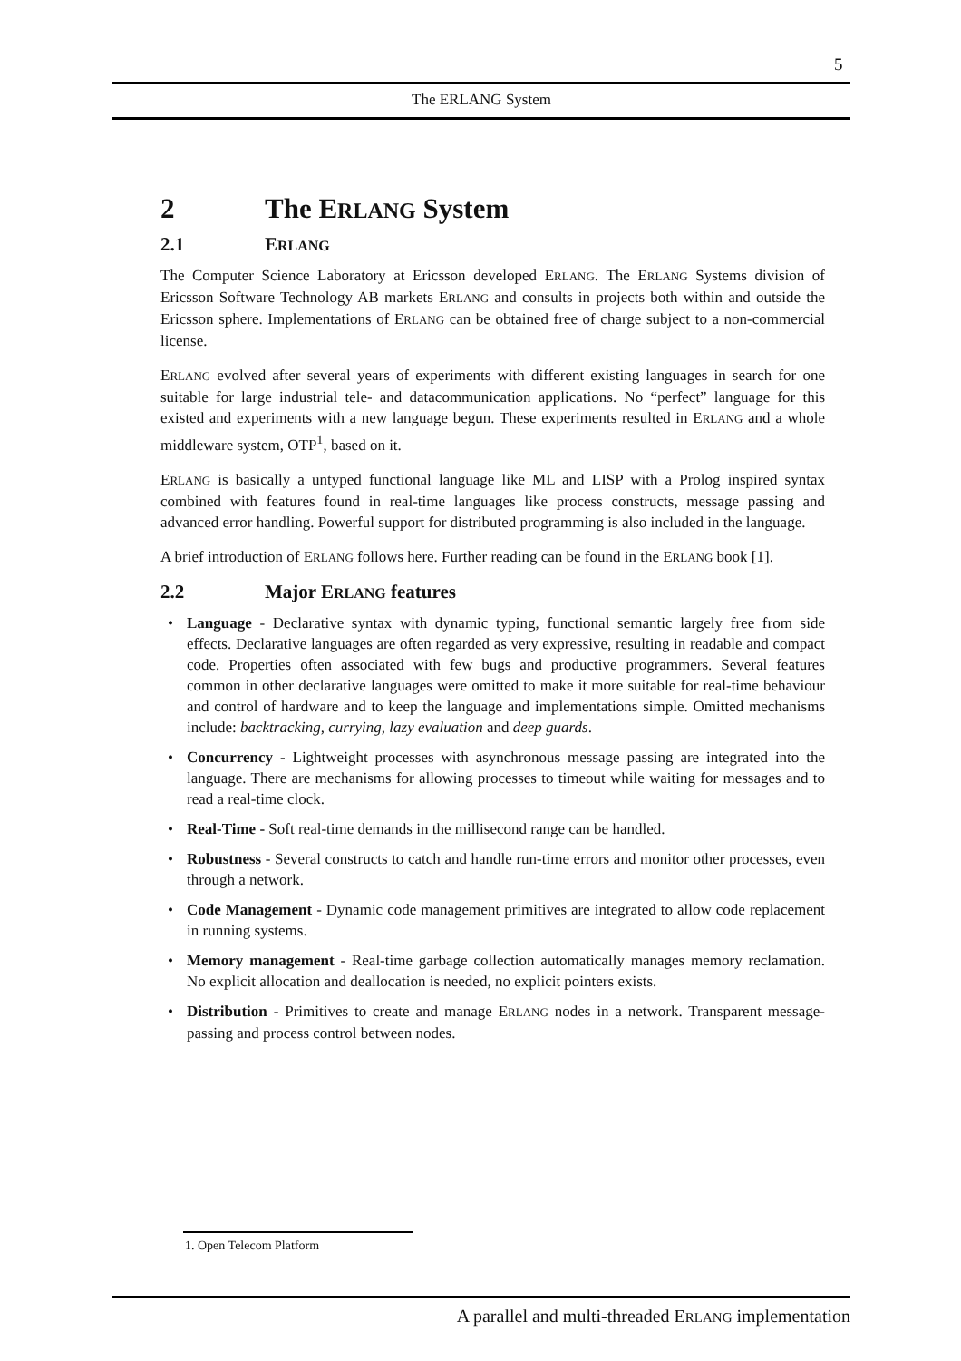5
The ERLANG System
2 The ERLANG System
2.1 ERLANG
The Computer Science Laboratory at Ericsson developed ERLANG. The ERLANG Systems division of Ericsson Software Technology AB markets ERLANG and consults in projects both within and outside the Ericsson sphere. Implementations of ERLANG can be obtained free of charge subject to a non-commercial license.
ERLANG evolved after several years of experiments with different existing languages in search for one suitable for large industrial tele- and datacommunication applications. No “perfect” language for this existed and experiments with a new language begun. These experiments resulted in ERLANG and a whole middleware system, OTP<sup>1</sup>, based on it.
ERLANG is basically a untyped functional language like ML and LISP with a Prolog inspired syntax combined with features found in real-time languages like process constructs, message passing and advanced error handling. Powerful support for distributed programming is also included in the language.
A brief introduction of ERLANG follows here. Further reading can be found in the ERLANG book [1].
2.2 Major ERLANG features
• Language - Declarative syntax with dynamic typing, functional semantic largely free from side effects. Declarative languages are often regarded as very expressive, resulting in readable and compact code. Properties often associated with few bugs and productive programmers. Several features common in other declarative languages were omitted to make it more suitable for real-time behaviour and control of hardware and to keep the language and implementations simple. Omitted mechanisms include: backtracking, currying, lazy evaluation and deep guards.
• Concurrency - Lightweight processes with asynchronous message passing are integrated into the language. There are mechanisms for allowing processes to timeout while waiting for messages and to read a real-time clock.
• Real-Time - Soft real-time demands in the millisecond range can be handled.
• Robustness - Several constructs to catch and handle run-time errors and monitor other processes, even through a network.
• Code Management - Dynamic code management primitives are integrated to allow code replacement in running systems.
• Memory management - Real-time garbage collection automatically manages memory reclamation. No explicit allocation and deallocation is needed, no explicit pointers exists.
• Distribution - Primitives to create and manage ERLANG nodes in a network. Transparent message-passing and process control between nodes.
1. Open Telecom Platform
A parallel and multi-threaded ERLANG implementation